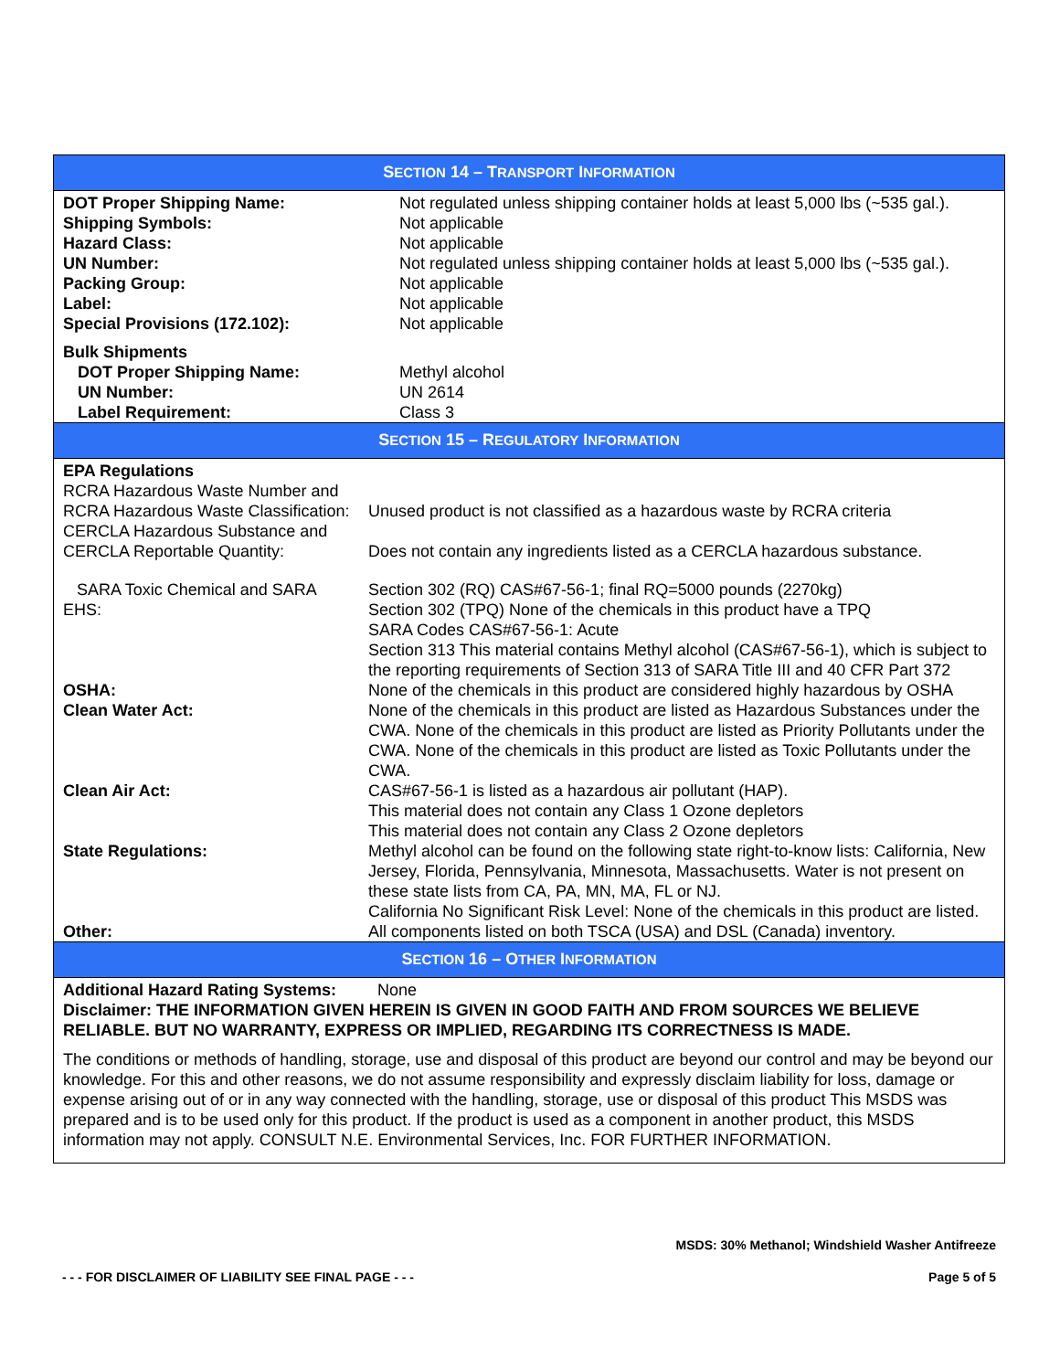SECTION 14 – TRANSPORT INFORMATION
| DOT Proper Shipping Name: | Not regulated unless shipping container holds at least 5,000 lbs (~535 gal.). |
| Shipping Symbols: | Not applicable |
| Hazard Class: | Not applicable |
| UN Number: | Not regulated unless shipping container holds at least 5,000 lbs (~535 gal.). |
| Packing Group: | Not applicable |
| Label: | Not applicable |
| Special Provisions (172.102): | Not applicable |
| Bulk Shipments | |
| DOT Proper Shipping Name: | Methyl alcohol |
| UN Number: | UN 2614 |
| Label Requirement: | Class 3 |
SECTION 15 – REGULATORY INFORMATION
| EPA Regulations | |
| RCRA Hazardous Waste Number and RCRA Hazardous Waste Classification: | Unused product is not classified as a hazardous waste by RCRA criteria |
| CERCLA Hazardous Substance and CERCLA Reportable Quantity: | Does not contain any ingredients listed as a CERCLA hazardous substance. |
| SARA Toxic Chemical and SARA EHS: | Section 302 (RQ) CAS#67-56-1; final RQ=5000 pounds (2270kg) Section 302 (TPQ) None of the chemicals in this product have a TPQ SARA Codes CAS#67-56-1: Acute Section 313 This material contains Methyl alcohol (CAS#67-56-1), which is subject to the reporting requirements of Section 313 of SARA Title III and 40 CFR Part 372 |
| OSHA: | None of the chemicals in this product are considered highly hazardous by OSHA |
| Clean Water Act: | None of the chemicals in this product are listed as Hazardous Substances under the CWA. None of the chemicals in this product are listed as Priority Pollutants under the CWA. None of the chemicals in this product are listed as Toxic Pollutants under the CWA. |
| Clean Air Act: | CAS#67-56-1 is listed as a hazardous air pollutant (HAP). This material does not contain any Class 1 Ozone depletors This material does not contain any Class 2 Ozone depletors |
| State Regulations: | Methyl alcohol can be found on the following state right-to-know lists: California, New Jersey, Florida, Pennsylvania, Minnesota, Massachusetts. Water is not present on these state lists from CA, PA, MN, MA, FL or NJ. California No Significant Risk Level: None of the chemicals in this product are listed. |
| Other: | All components listed on both TSCA (USA) and DSL (Canada) inventory. |
SECTION 16 – OTHER INFORMATION
Additional Hazard Rating Systems: None
Disclaimer: THE INFORMATION GIVEN HEREIN IS GIVEN IN GOOD FAITH AND FROM SOURCES WE BELIEVE RELIABLE. BUT NO WARRANTY, EXPRESS OR IMPLIED, REGARDING ITS CORRECTNESS IS MADE.
The conditions or methods of handling, storage, use and disposal of this product are beyond our control and may be beyond our knowledge. For this and other reasons, we do not assume responsibility and expressly disclaim liability for loss, damage or expense arising out of or in any way connected with the handling, storage, use or disposal of this product This MSDS was prepared and is to be used only for this product. If the product is used as a component in another product, this MSDS information may not apply. CONSULT N.E. Environmental Services, Inc. FOR FURTHER INFORMATION.
MSDS: 30% Methanol; Windshield Washer Antifreeze
- - - FOR DISCLAIMER OF LIABILITY SEE FINAL PAGE - - - Page 5 of 5